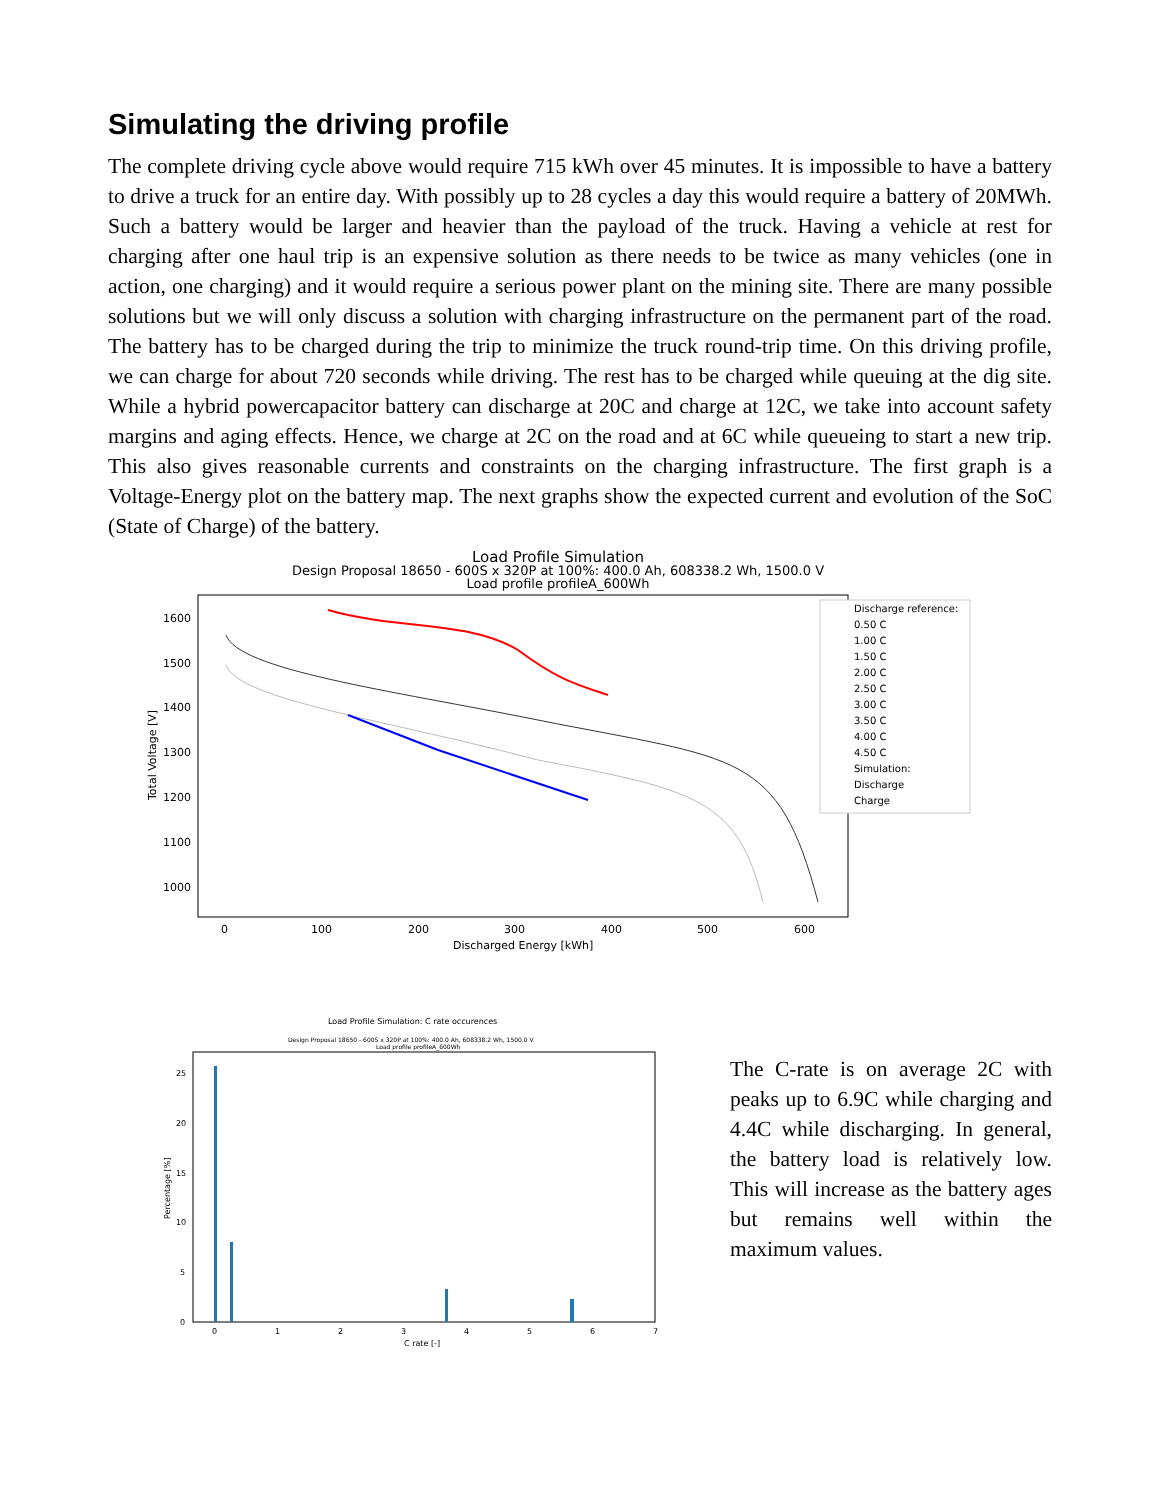Simulating the driving profile
The complete driving cycle above would require 715 kWh over 45 minutes. It is impossible to have a battery to drive a truck for an entire day. With possibly up to 28 cycles a day this would require a battery of 20MWh. Such a battery would be larger and heavier than the payload of the truck. Having a vehicle at rest for charging after one haul trip is an expensive solution as there needs to be twice as many vehicles (one in action, one charging) and it would require a serious power plant on the mining site. There are many possible solutions but we will only discuss a solution with charging infrastructure on the permanent part of the road. The battery has to be charged during the trip to minimize the truck round-trip time. On this driving profile, we can charge for about 720 seconds while driving. The rest has to be charged while queuing at the dig site. While a hybrid powercapacitor battery can discharge at 20C and charge at 12C, we take into account safety margins and aging effects. Hence, we charge at 2C on the road and at 6C while queueing to start a new trip. This also gives reasonable currents and constraints on the charging infrastructure. The first graph is a Voltage-Energy plot on the battery map. The next graphs show the expected current and evolution of the SoC (State of Charge) of the battery.
Load Profile Simulation
Design Proposal 18650 - 600S x 320P at 100%: 400.0 Ah, 608338.2 Wh, 1500.0 V
Load profile profileA_600Wh
1600
1500
1400
1300
1200
1100
1000
0
100
200
300
400
500
600
Discharged Energy [kWh]
Total Voltage [V]
Discharge reference:
0.50 C
1.00 C
1.50 C
2.00 C
2.50 C
3.00 C
3.50 C
4.00 C
4.50 C
Simulation:
Discharge
Charge
Load Profile Simulation: C rate occurences
Design Proposal 18650 - 600S x 320P at 100%: 400.0 Ah, 608338.2 Wh, 1500.0 V
Load profile profileA_600Wh
25
20
15
10
5
0
0
1
2
3
4
5
6
7
C rate [-]
Percentage [%]
The C-rate is on average 2C with peaks up to 6.9C while charging and 4.4C while discharging. In general, the battery load is relatively low. This will increase as the battery ages but remains well within the maximum values.